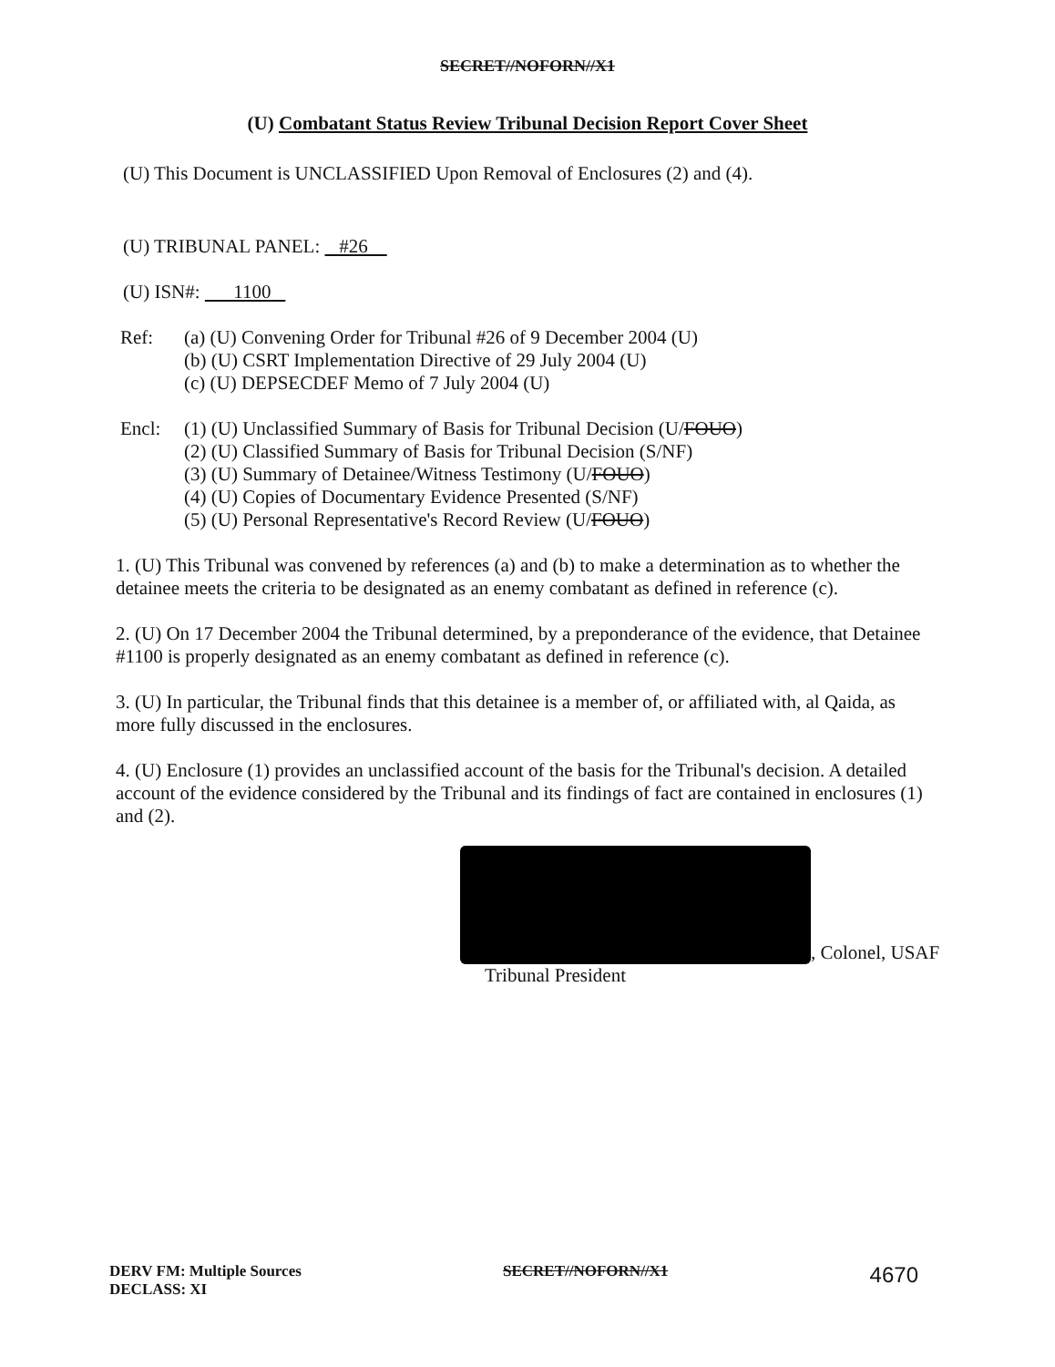SECRET//NOFORN//X1
(U) Combatant Status Review Tribunal Decision Report Cover Sheet
(U) This Document is UNCLASSIFIED Upon Removal of Enclosures (2) and (4).
(U) TRIBUNAL PANEL: #26
(U) ISN#: 1100
Ref: (a) (U) Convening Order for Tribunal #26 of 9 December 2004 (U)
(b) (U) CSRT Implementation Directive of 29 July 2004 (U)
(c) (U) DEPSECDEF Memo of 7 July 2004 (U)
Encl: (1) (U) Unclassified Summary of Basis for Tribunal Decision (U/FOUO)
(2) (U) Classified Summary of Basis for Tribunal Decision (S/NF)
(3) (U) Summary of Detainee/Witness Testimony (U/FOUO)
(4) (U) Copies of Documentary Evidence Presented (S/NF)
(5) (U) Personal Representative's Record Review (U/FOUO)
1. (U) This Tribunal was convened by references (a) and (b) to make a determination as to whether the detainee meets the criteria to be designated as an enemy combatant as defined in reference (c).
2. (U) On 17 December 2004 the Tribunal determined, by a preponderance of the evidence, that Detainee #1100 is properly designated as an enemy combatant as defined in reference (c).
3. (U) In particular, the Tribunal finds that this detainee is a member of, or affiliated with, al Qaida, as more fully discussed in the enclosures.
4. (U) Enclosure (1) provides an unclassified account of the basis for the Tribunal's decision. A detailed account of the evidence considered by the Tribunal and its findings of fact are contained in enclosures (1) and (2).
, Colonel, USAF
Tribunal President
DERV FM: Multiple Sources
DECLASS: XI
SECRET//NOFORN//X1
4670